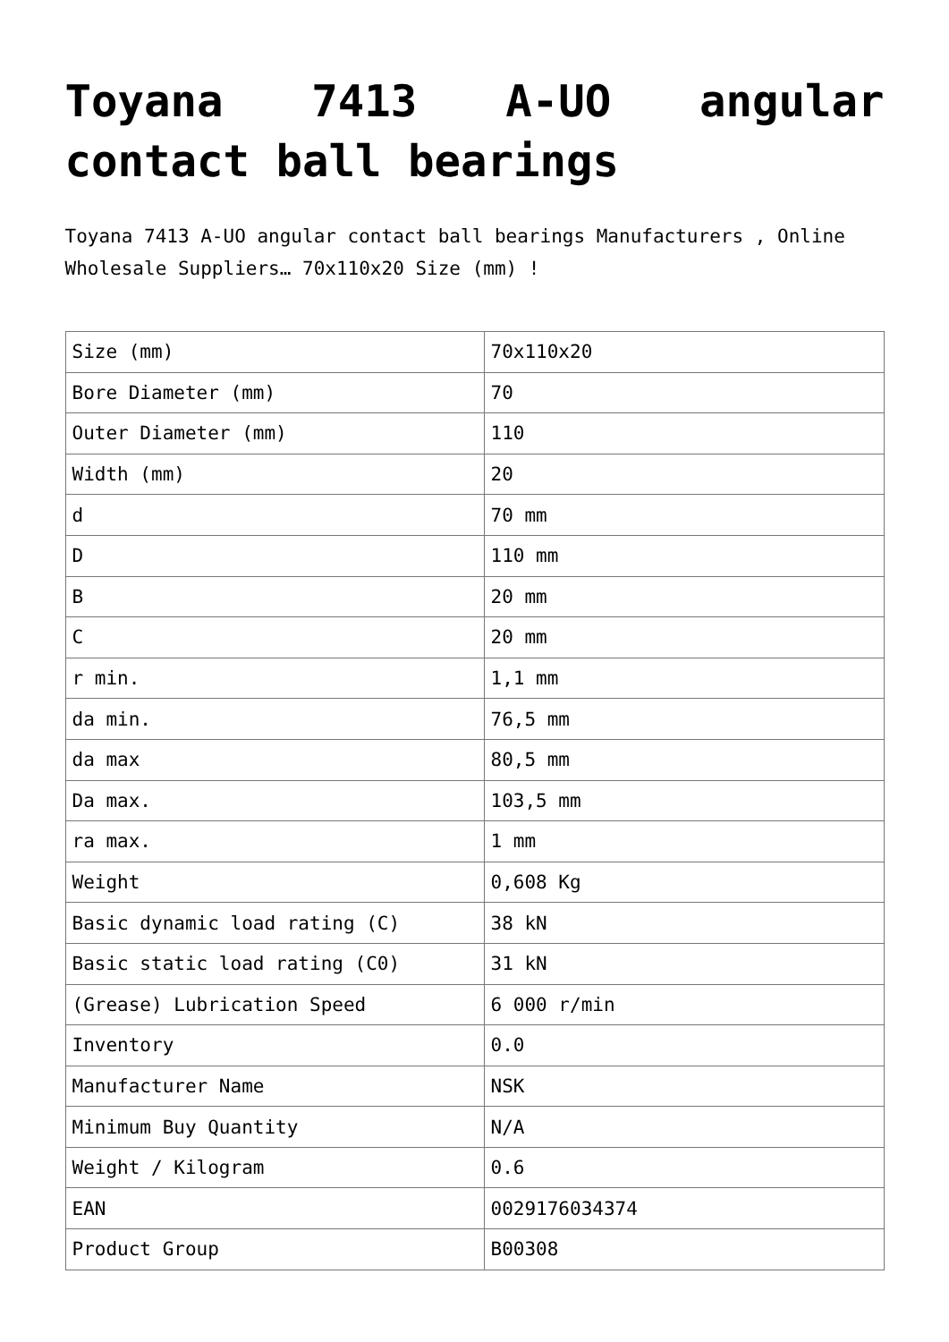Toyana 7413 A-UO angular contact ball bearings
Toyana 7413 A-UO angular contact ball bearings Manufacturers , Online Wholesale Suppliers… 70x110x20 Size (mm) !
| Size (mm) | 70x110x20 |
| Bore Diameter (mm) | 70 |
| Outer Diameter (mm) | 110 |
| Width (mm) | 20 |
| d | 70 mm |
| D | 110 mm |
| B | 20 mm |
| C | 20 mm |
| r min. | 1,1 mm |
| da min. | 76,5 mm |
| da max | 80,5 mm |
| Da max. | 103,5 mm |
| ra max. | 1 mm |
| Weight | 0,608 Kg |
| Basic dynamic load rating (C) | 38 kN |
| Basic static load rating (C0) | 31 kN |
| (Grease) Lubrication Speed | 6 000 r/min |
| Inventory | 0.0 |
| Manufacturer Name | NSK |
| Minimum Buy Quantity | N/A |
| Weight / Kilogram | 0.6 |
| EAN | 0029176034374 |
| Product Group | B00308 |